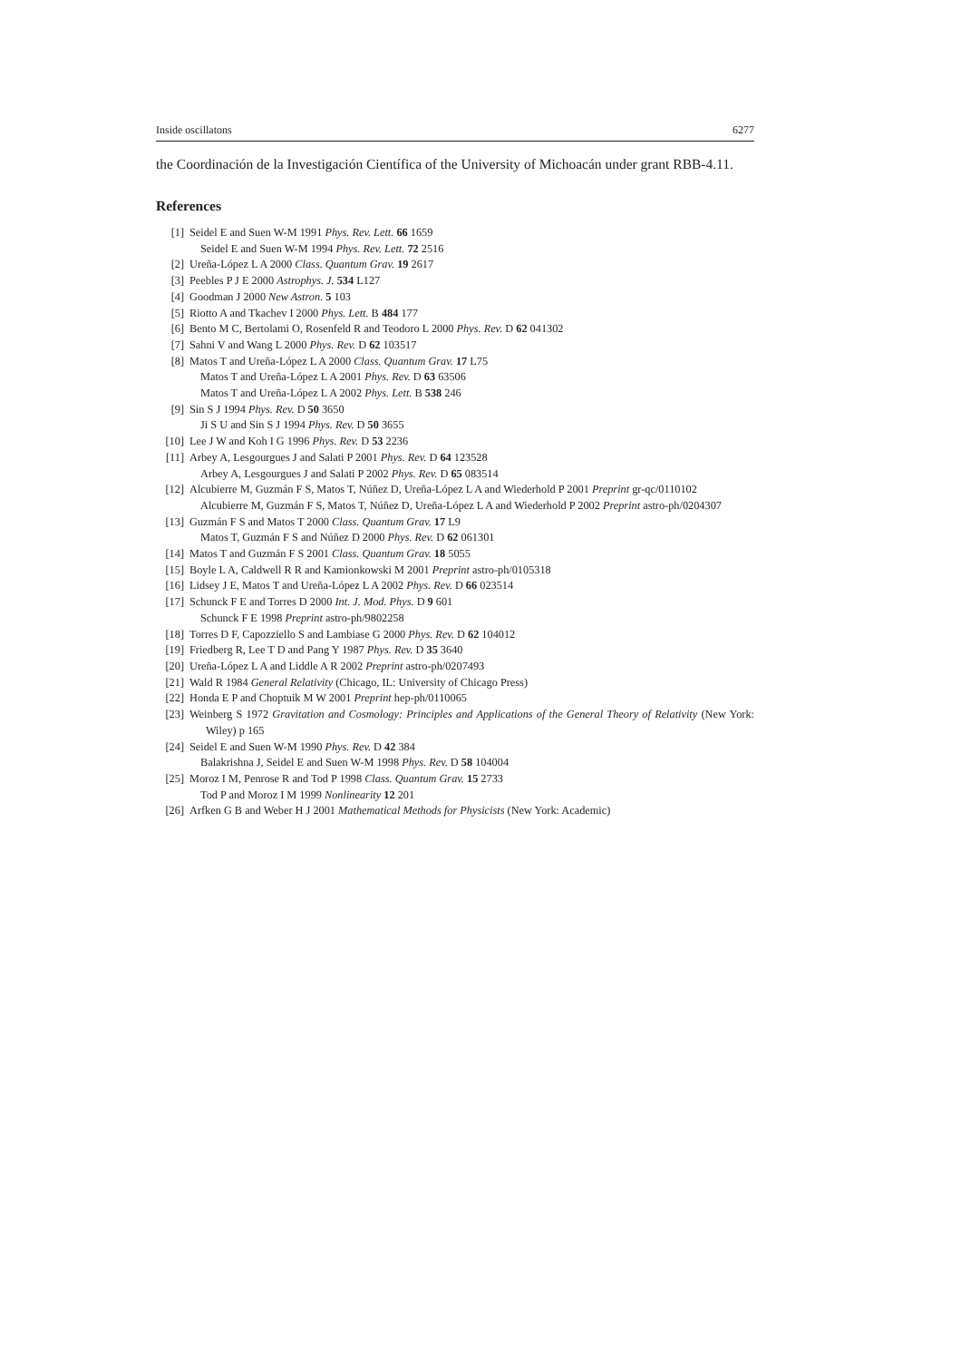Inside oscillatons 6277
the Coordinación de la Investigación Científica of the University of Michoacán under grant RBB-4.11.
References
[1] Seidel E and Suen W-M 1991 Phys. Rev. Lett. 66 1659
Seidel E and Suen W-M 1994 Phys. Rev. Lett. 72 2516
[2] Ureña-López L A 2000 Class. Quantum Grav. 19 2617
[3] Peebles P J E 2000 Astrophys. J. 534 L127
[4] Goodman J 2000 New Astron. 5 103
[5] Riotto A and Tkachev I 2000 Phys. Lett. B 484 177
[6] Bento M C, Bertolami O, Rosenfeld R and Teodoro L 2000 Phys. Rev. D 62 041302
[7] Sahni V and Wang L 2000 Phys. Rev. D 62 103517
[8] Matos T and Ureña-López L A 2000 Class. Quantum Grav. 17 L75
Matos T and Ureña-López L A 2001 Phys. Rev. D 63 63506
Matos T and Ureña-López L A 2002 Phys. Lett. B 538 246
[9] Sin S J 1994 Phys. Rev. D 50 3650
Ji S U and Sin S J 1994 Phys. Rev. D 50 3655
[10] Lee J W and Koh I G 1996 Phys. Rev. D 53 2236
[11] Arbey A, Lesgourgues J and Salati P 2001 Phys. Rev. D 64 123528
Arbey A, Lesgourgues J and Salati P 2002 Phys. Rev. D 65 083514
[12] Alcubierre M, Guzmán F S, Matos T, Núñez D, Ureña-López L A and Wiederhold P 2001 Preprint gr-qc/0110102
Alcubierre M, Guzmán F S, Matos T, Núñez D, Ureña-López L A and Wiederhold P 2002 Preprint astro-ph/0204307
[13] Guzmán F S and Matos T 2000 Class. Quantum Grav. 17 L9
Matos T, Guzmán F S and Núñez D 2000 Phys. Rev. D 62 061301
[14] Matos T and Guzmán F S 2001 Class. Quantum Grav. 18 5055
[15] Boyle L A, Caldwell R R and Kamionkowski M 2001 Preprint astro-ph/0105318
[16] Lidsey J E, Matos T and Ureña-López L A 2002 Phys. Rev. D 66 023514
[17] Schunck F E and Torres D 2000 Int. J. Mod. Phys. D 9 601
Schunck F E 1998 Preprint astro-ph/9802258
[18] Torres D F, Capozziello S and Lambiase G 2000 Phys. Rev. D 62 104012
[19] Friedberg R, Lee T D and Pang Y 1987 Phys. Rev. D 35 3640
[20] Ureña-López L A and Liddle A R 2002 Preprint astro-ph/0207493
[21] Wald R 1984 General Relativity (Chicago, IL: University of Chicago Press)
[22] Honda E P and Choptuik M W 2001 Preprint hep-ph/0110065
[23] Weinberg S 1972 Gravitation and Cosmology: Principles and Applications of the General Theory of Relativity (New York: Wiley) p 165
[24] Seidel E and Suen W-M 1990 Phys. Rev. D 42 384
Balakrishna J, Seidel E and Suen W-M 1998 Phys. Rev. D 58 104004
[25] Moroz I M, Penrose R and Tod P 1998 Class. Quantum Grav. 15 2733
Tod P and Moroz I M 1999 Nonlinearity 12 201
[26] Arfken G B and Weber H J 2001 Mathematical Methods for Physicists (New York: Academic)